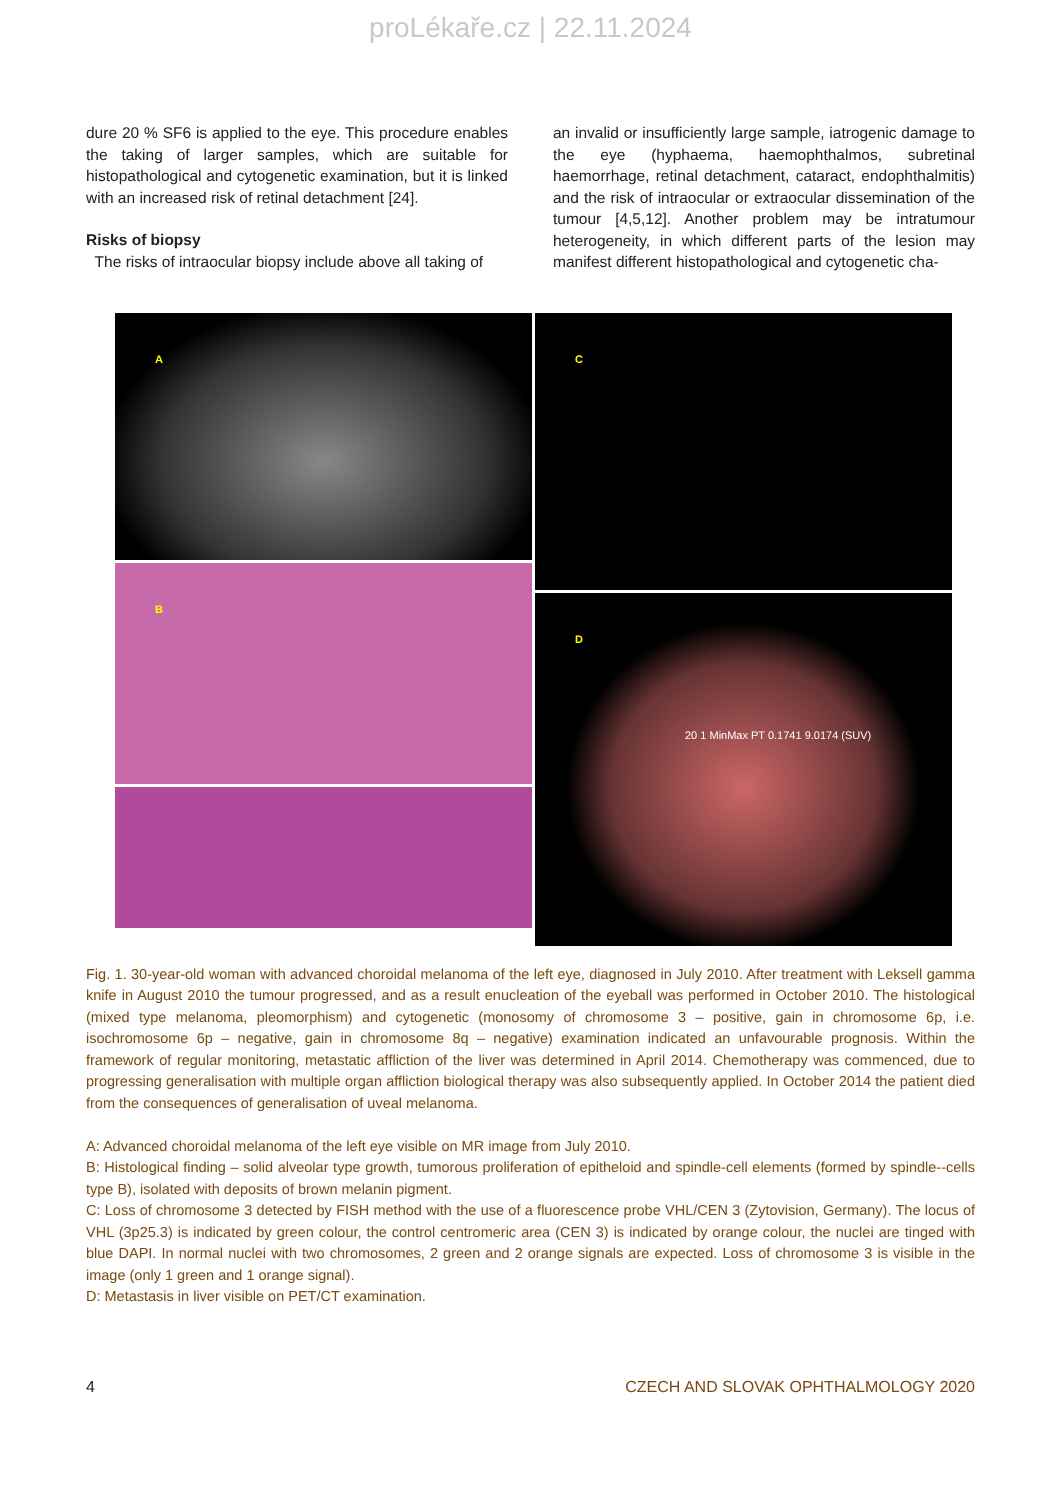proLékaře.cz | 22.11.2024
dure 20 % SF6 is applied to the eye. This procedure enables the taking of larger samples, which are suitable for histopathological and cytogenetic examination, but it is linked with an increased risk of retinal detachment [24].
Risks of biopsy
The risks of intraocular biopsy include above all taking of
an invalid or insufficiently large sample, iatrogenic damage to the eye (hyphaema, haemophthalmos, subretinal haemorrhage, retinal detachment, cataract, endophthalmitis) and the risk of intraocular or extraocular dissemination of the tumour [4,5,12]. Another problem may be intratumour heterogeneity, in which different parts of the lesion may manifest different histopathological and cytogenetic cha-
A
B
C
D
20 1 MinMax PT 0.1741 9.0174 (SUV)
Fig. 1. 30-year-old woman with advanced choroidal melanoma of the left eye, diagnosed in July 2010. After treatment with Leksell gamma knife in August 2010 the tumour progressed, and as a result enucleation of the eyeball was performed in October 2010. The histological (mixed type melanoma, pleomorphism) and cytogenetic (monosomy of chromosome 3 – positive, gain in chromosome 6p, i.e. isochromosome 6p – negative, gain in chromosome 8q – negative) examination indicated an unfavourable prognosis. Within the framework of regular monitoring, metastatic affliction of the liver was determined in April 2014. Chemotherapy was commenced, due to progressing generalisation with multiple organ affliction biological therapy was also subsequently applied. In October 2014 the patient died from the consequences of generalisation of uveal melanoma.
A: Advanced choroidal melanoma of the left eye visible on MR image from July 2010.
B: Histological finding – solid alveolar type growth, tumorous proliferation of epitheloid and spindle-cell elements (formed by spindle--cells type B), isolated with deposits of brown melanin pigment.
C: Loss of chromosome 3 detected by FISH method with the use of a fluorescence probe VHL/CEN 3 (Zytovision, Germany). The locus of VHL (3p25.3) is indicated by green colour, the control centromeric area (CEN 3) is indicated by orange colour, the nuclei are tinged with blue DAPI. In normal nuclei with two chromosomes, 2 green and 2 orange signals are expected. Loss of chromosome 3 is visible in the image (only 1 green and 1 orange signal).
D: Metastasis in liver visible on PET/CT examination.
4 CZECH AND SLOVAK OPHTHALMOLOGY 2020